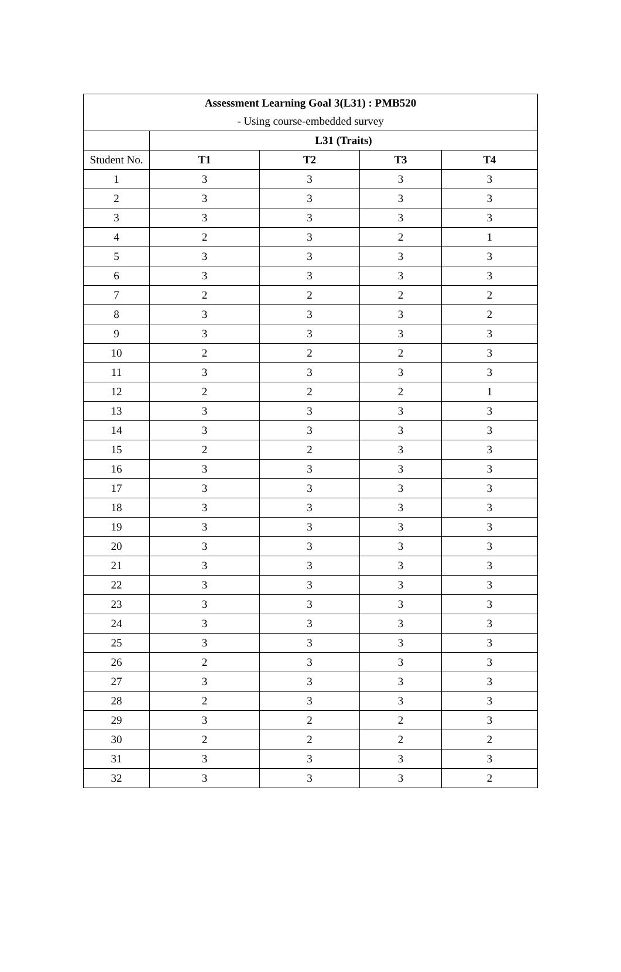| Assessment Learning Goal 3(L31) : PMB520 | | | | |
| - Using course-embedded survey | | | | |
| | L31 (Traits) | | | |
| Student No. | T1 | T2 | T3 | T4 |
| 1 | 3 | 3 | 3 | 3 |
| 2 | 3 | 3 | 3 | 3 |
| 3 | 3 | 3 | 3 | 3 |
| 4 | 2 | 3 | 2 | 1 |
| 5 | 3 | 3 | 3 | 3 |
| 6 | 3 | 3 | 3 | 3 |
| 7 | 2 | 2 | 2 | 2 |
| 8 | 3 | 3 | 3 | 2 |
| 9 | 3 | 3 | 3 | 3 |
| 10 | 2 | 2 | 2 | 3 |
| 11 | 3 | 3 | 3 | 3 |
| 12 | 2 | 2 | 2 | 1 |
| 13 | 3 | 3 | 3 | 3 |
| 14 | 3 | 3 | 3 | 3 |
| 15 | 2 | 2 | 3 | 3 |
| 16 | 3 | 3 | 3 | 3 |
| 17 | 3 | 3 | 3 | 3 |
| 18 | 3 | 3 | 3 | 3 |
| 19 | 3 | 3 | 3 | 3 |
| 20 | 3 | 3 | 3 | 3 |
| 21 | 3 | 3 | 3 | 3 |
| 22 | 3 | 3 | 3 | 3 |
| 23 | 3 | 3 | 3 | 3 |
| 24 | 3 | 3 | 3 | 3 |
| 25 | 3 | 3 | 3 | 3 |
| 26 | 2 | 3 | 3 | 3 |
| 27 | 3 | 3 | 3 | 3 |
| 28 | 2 | 3 | 3 | 3 |
| 29 | 3 | 2 | 2 | 3 |
| 30 | 2 | 2 | 2 | 2 |
| 31 | 3 | 3 | 3 | 3 |
| 32 | 3 | 3 | 3 | 2 |